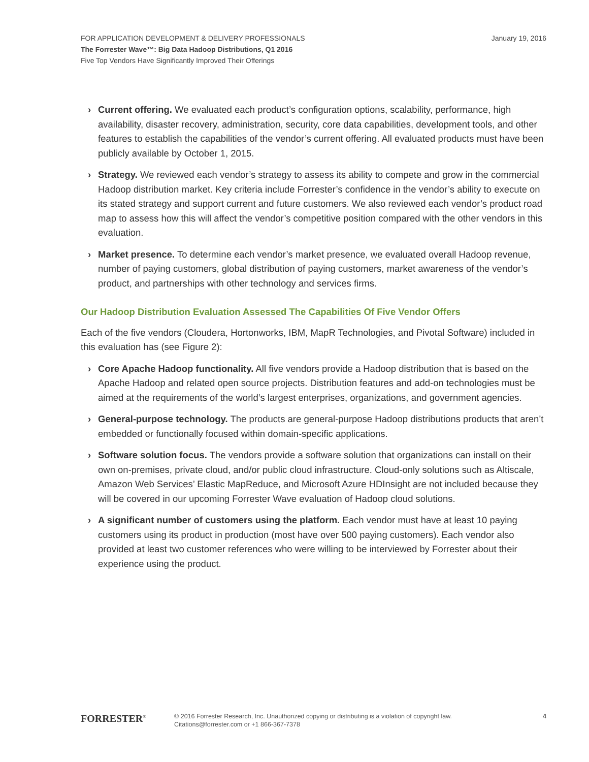January 19, 2016 FOR APPLICATION DEVELOPMENT & DELIVERY PROFESSIONALS
The Forrester Wave™: Big Data Hadoop Distributions, Q1 2016
Five Top Vendors Have Significantly Improved Their Offerings
› Current offering. We evaluated each product’s configuration options, scalability, performance, high availability, disaster recovery, administration, security, core data capabilities, development tools, and other features to establish the capabilities of the vendor’s current offering. All evaluated products must have been publicly available by October 1, 2015.
› Strategy. We reviewed each vendor’s strategy to assess its ability to compete and grow in the commercial Hadoop distribution market. Key criteria include Forrester’s confidence in the vendor’s ability to execute on its stated strategy and support current and future customers. We also reviewed each vendor’s product road map to assess how this will affect the vendor’s competitive position compared with the other vendors in this evaluation.
› Market presence. To determine each vendor’s market presence, we evaluated overall Hadoop revenue, number of paying customers, global distribution of paying customers, market awareness of the vendor’s product, and partnerships with other technology and services firms.
Our Hadoop Distribution Evaluation Assessed The Capabilities Of Five Vendor Offers
Each of the five vendors (Cloudera, Hortonworks, IBM, MapR Technologies, and Pivotal Software) included in this evaluation has (see Figure 2):
› Core Apache Hadoop functionality. All five vendors provide a Hadoop distribution that is based on the Apache Hadoop and related open source projects. Distribution features and add-on technologies must be aimed at the requirements of the world’s largest enterprises, organizations, and government agencies.
› General-purpose technology. The products are general-purpose Hadoop distributions products that aren’t embedded or functionally focused within domain-specific applications.
› Software solution focus. The vendors provide a software solution that organizations can install on their own on-premises, private cloud, and/or public cloud infrastructure. Cloud-only solutions such as Altiscale, Amazon Web Services’ Elastic MapReduce, and Microsoft Azure HDInsight are not included because they will be covered in our upcoming Forrester Wave evaluation of Hadoop cloud solutions.
› A significant number of customers using the platform. Each vendor must have at least 10 paying customers using its product in production (most have over 500 paying customers). Each vendor also provided at least two customer references who were willing to be interviewed by Forrester about their experience using the product.
FORRESTER<sup>®</sup> © 2016 Forrester Research, Inc. Unauthorized copying or distributing is a violation of copyright law.
Citations@forrester.com or +1 866-367-7378 4